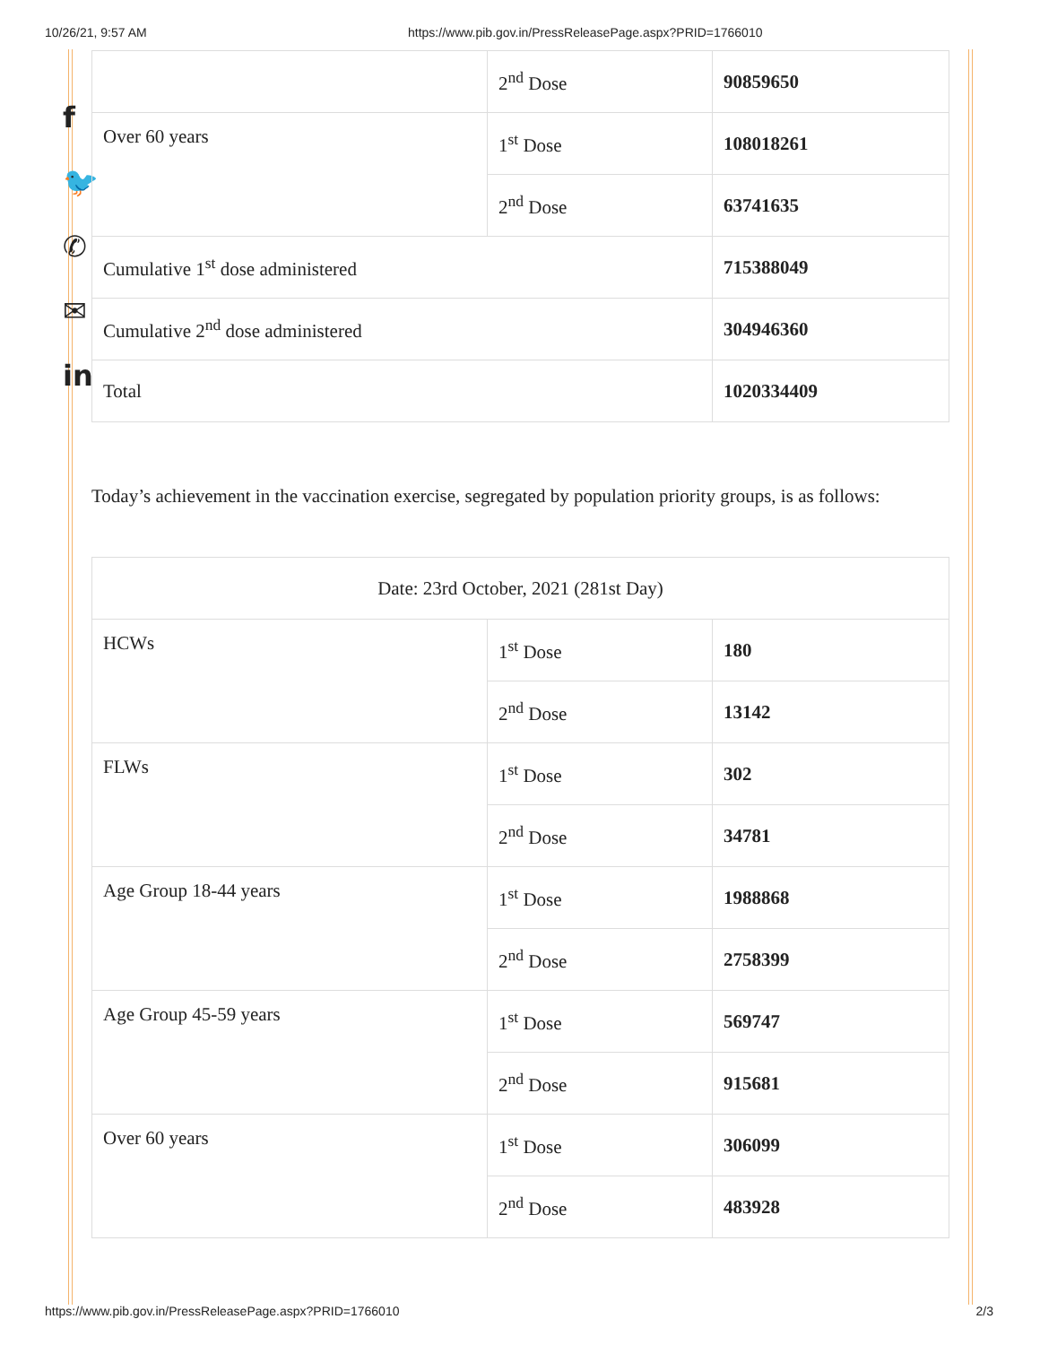10/26/21, 9:57 AM https://www.pib.gov.in/PressReleasePage.aspx?PRID=1766010
f
🐦
✆
✉
in
| | 2<sup>nd</sup> Dose | 90859650 |
| Over 60 years | 1<sup>st</sup> Dose | 108018261 |
| | 2<sup>nd</sup> Dose | 63741635 |
| Cumulative 1<sup>st</sup> dose administered | | 715388049 |
| Cumulative 2<sup>nd</sup> dose administered | | 304946360 |
| Total | | 1020334409 |
Today’s achievement in the vaccination exercise, segregated by population priority groups, is as follows:
| Date: 23rd October, 2021 (281st Day) | | |
| HCWs | 1<sup>st</sup> Dose | 180 |
| | 2<sup>nd</sup> Dose | 13142 |
| FLWs | 1<sup>st</sup> Dose | 302 |
| | 2<sup>nd</sup> Dose | 34781 |
| Age Group 18-44 years | 1<sup>st</sup> Dose | 1988868 |
| | 2<sup>nd</sup> Dose | 2758399 |
| Age Group 45-59 years | 1<sup>st</sup> Dose | 569747 |
| | 2<sup>nd</sup> Dose | 915681 |
| Over 60 years | 1<sup>st</sup> Dose | 306099 |
| | 2<sup>nd</sup> Dose | 483928 |
https://www.pib.gov.in/PressReleasePage.aspx?PRID=1766010 2/3